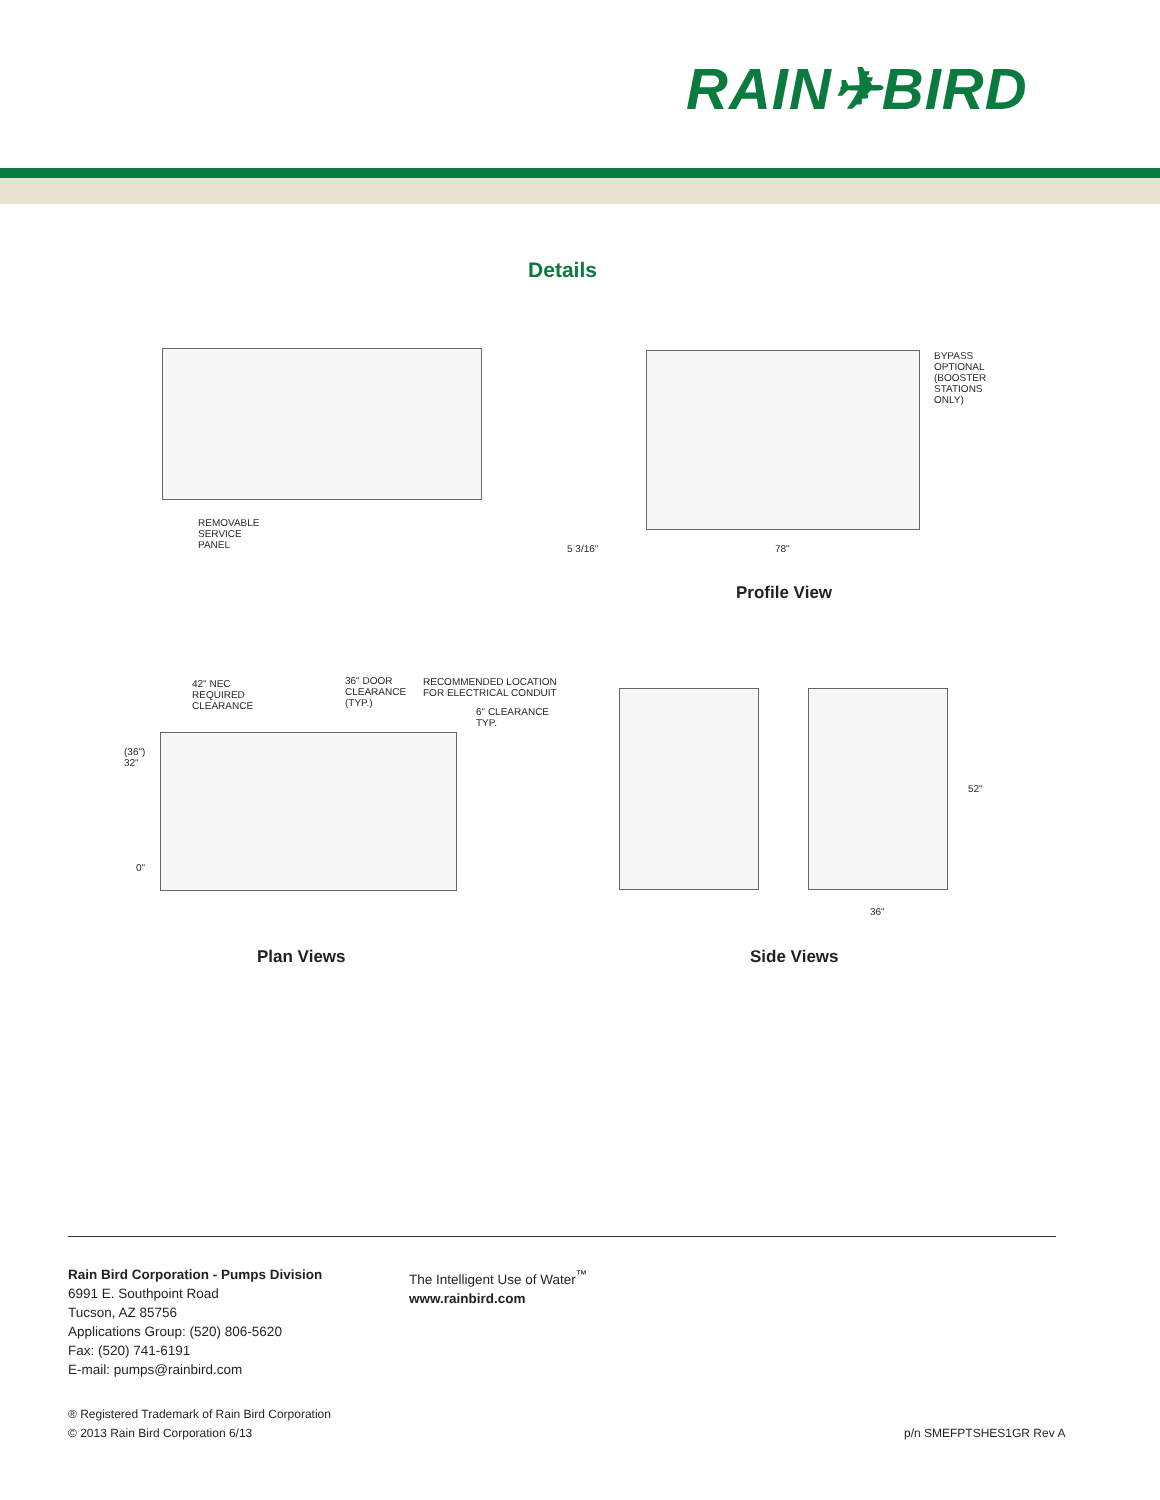RAIN✈BIRD
Details
REMOVABLE
SERVICE
PANEL
BYPASS
OPTIONAL
(BOOSTER
STATIONS
ONLY)
5 3/16" 78"
Profile View
42" NEC
REQUIRED
CLEARANCE
36" DOOR
CLEARANCE
(TYP.)
RECOMMENDED LOCATION
FOR ELECTRICAL CONDUIT
6" CLEARANCE
TYP.
(36")
32"
0"
52"
36"
Plan Views Side Views
Rain Bird Corporation - Pumps Division
6991 E. Southpoint Road
Tucson, AZ 85756
Applications Group: (520) 806-5620
Fax: (520) 741-6191
E-mail: pumps@rainbird.com
The Intelligent Use of Water<sup>™</sup>
www.rainbird.com
® Registered Trademark of Rain Bird Corporation
© 2013 Rain Bird Corporation 6/13
p/n SMEFPTSHES1GR Rev A